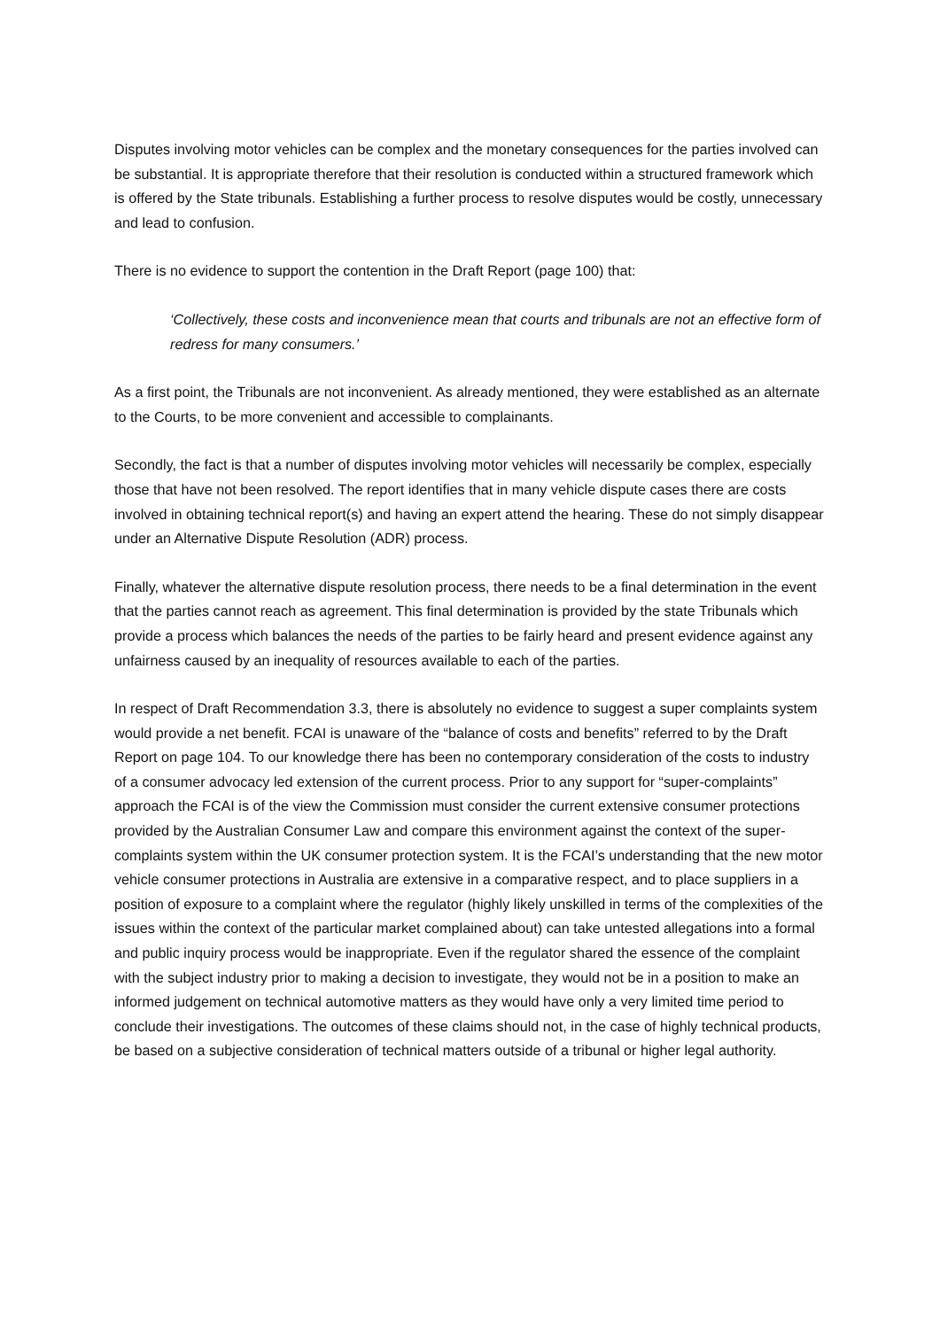Disputes involving motor vehicles can be complex and the monetary consequences for the parties involved can be substantial. It is appropriate therefore that their resolution is conducted within a structured framework which is offered by the State tribunals. Establishing a further process to resolve disputes would be costly, unnecessary and lead to confusion.
There is no evidence to support the contention in the Draft Report (page 100) that:
‘Collectively, these costs and inconvenience mean that courts and tribunals are not an effective form of redress for many consumers.’
As a first point, the Tribunals are not inconvenient. As already mentioned, they were established as an alternate to the Courts, to be more convenient and accessible to complainants.
Secondly, the fact is that a number of disputes involving motor vehicles will necessarily be complex, especially those that have not been resolved. The report identifies that in many vehicle dispute cases there are costs involved in obtaining technical report(s) and having an expert attend the hearing. These do not simply disappear under an Alternative Dispute Resolution (ADR) process.
Finally, whatever the alternative dispute resolution process, there needs to be a final determination in the event that the parties cannot reach as agreement. This final determination is provided by the state Tribunals which provide a process which balances the needs of the parties to be fairly heard and present evidence against any unfairness caused by an inequality of resources available to each of the parties.
In respect of Draft Recommendation 3.3, there is absolutely no evidence to suggest a super complaints system would provide a net benefit. FCAI is unaware of the “balance of costs and benefits” referred to by the Draft Report on page 104. To our knowledge there has been no contemporary consideration of the costs to industry of a consumer advocacy led extension of the current process. Prior to any support for “super-complaints” approach the FCAI is of the view the Commission must consider the current extensive consumer protections provided by the Australian Consumer Law and compare this environment against the context of the super-complaints system within the UK consumer protection system. It is the FCAI’s understanding that the new motor vehicle consumer protections in Australia are extensive in a comparative respect, and to place suppliers in a position of exposure to a complaint where the regulator (highly likely unskilled in terms of the complexities of the issues within the context of the particular market complained about) can take untested allegations into a formal and public inquiry process would be inappropriate. Even if the regulator shared the essence of the complaint with the subject industry prior to making a decision to investigate, they would not be in a position to make an informed judgement on technical automotive matters as they would have only a very limited time period to conclude their investigations. The outcomes of these claims should not, in the case of highly technical products, be based on a subjective consideration of technical matters outside of a tribunal or higher legal authority.